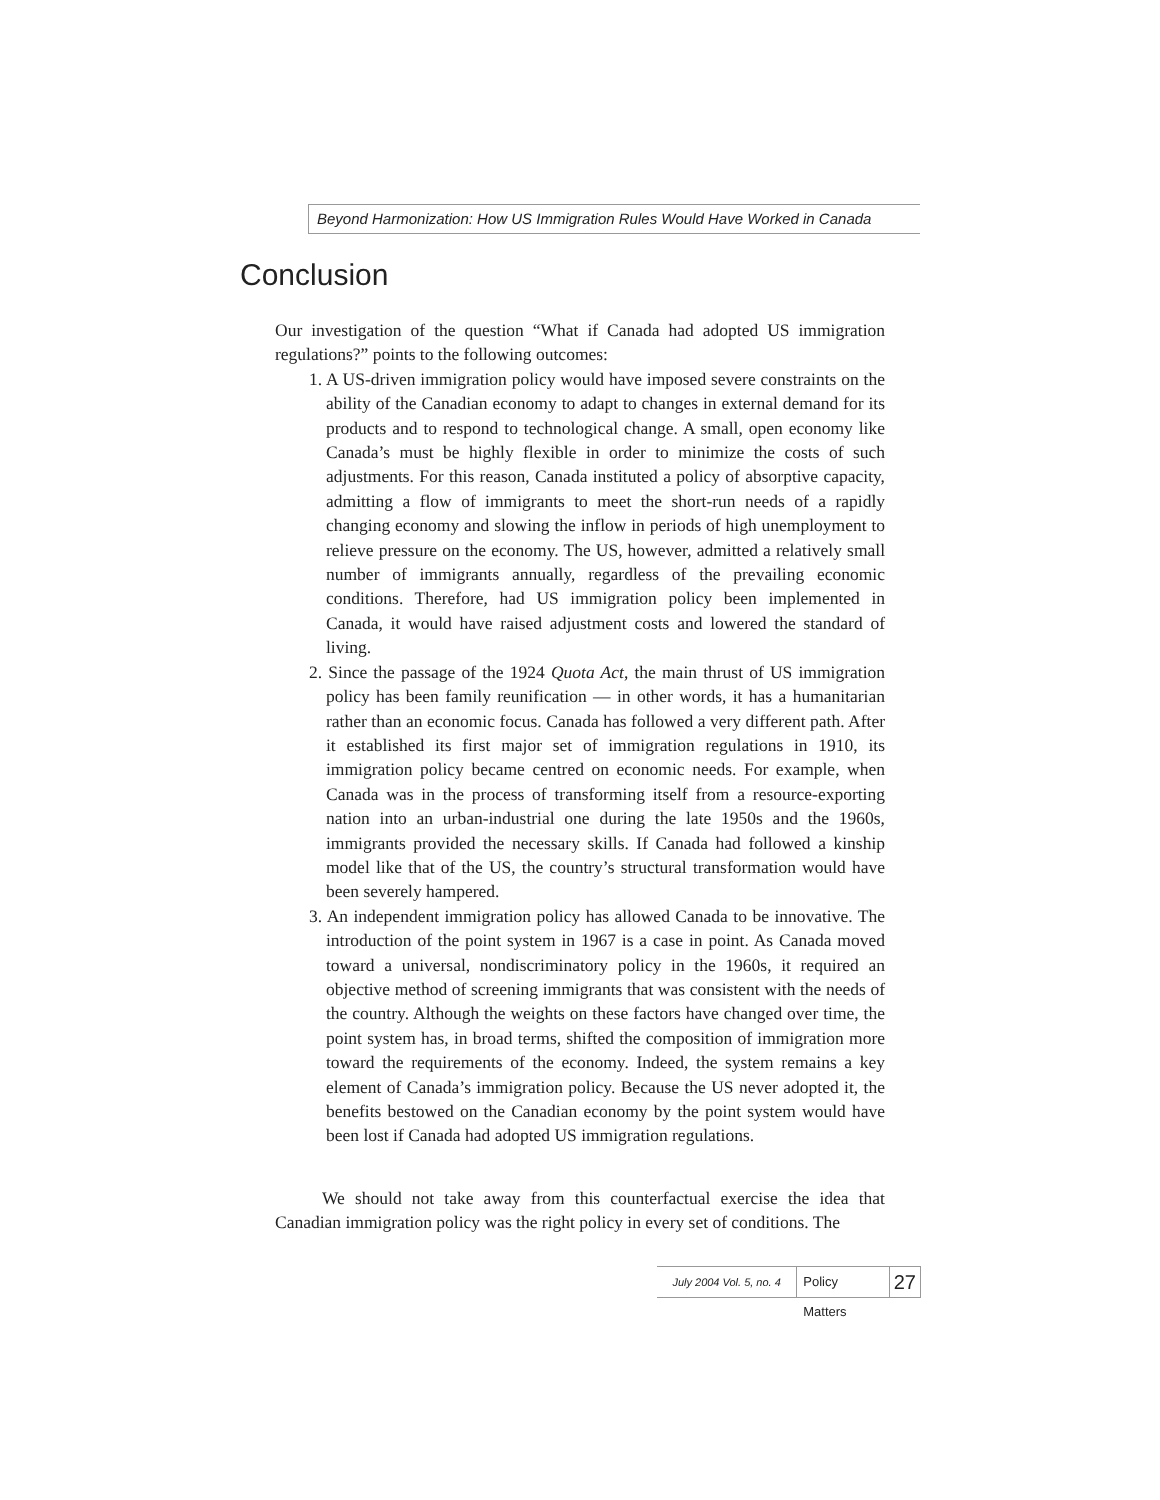Beyond Harmonization: How US Immigration Rules Would Have Worked in Canada
Conclusion
Our investigation of the question “What if Canada had adopted US immigration regulations?” points to the following outcomes:
1. A US-driven immigration policy would have imposed severe constraints on the ability of the Canadian economy to adapt to changes in external demand for its products and to respond to technological change. A small, open economy like Canada’s must be highly flexible in order to minimize the costs of such adjustments. For this reason, Canada instituted a policy of absorptive capacity, admitting a flow of immigrants to meet the short-run needs of a rapidly changing economy and slowing the inflow in periods of high unemployment to relieve pressure on the economy. The US, however, admitted a relatively small number of immigrants annually, regardless of the prevailing economic conditions. Therefore, had US immigration policy been implemented in Canada, it would have raised adjustment costs and lowered the standard of living.
2. Since the passage of the 1924 Quota Act, the main thrust of US immigration policy has been family reunification — in other words, it has a humanitarian rather than an economic focus. Canada has followed a very different path. After it established its first major set of immigration regulations in 1910, its immigration policy became centred on economic needs. For example, when Canada was in the process of transforming itself from a resource-exporting nation into an urban-industrial one during the late 1950s and the 1960s, immigrants provided the necessary skills. If Canada had followed a kinship model like that of the US, the country’s structural transformation would have been severely hampered.
3. An independent immigration policy has allowed Canada to be innovative. The introduction of the point system in 1967 is a case in point. As Canada moved toward a universal, nondiscriminatory policy in the 1960s, it required an objective method of screening immigrants that was consistent with the needs of the country. Although the weights on these factors have changed over time, the point system has, in broad terms, shifted the composition of immigration more toward the requirements of the economy. Indeed, the system remains a key element of Canada’s immigration policy. Because the US never adopted it, the benefits bestowed on the Canadian economy by the point system would have been lost if Canada had adopted US immigration regulations.
We should not take away from this counterfactual exercise the idea that Canadian immigration policy was the right policy in every set of conditions. The
July 2004 Vol. 5, no. 4 Policy Matters 27